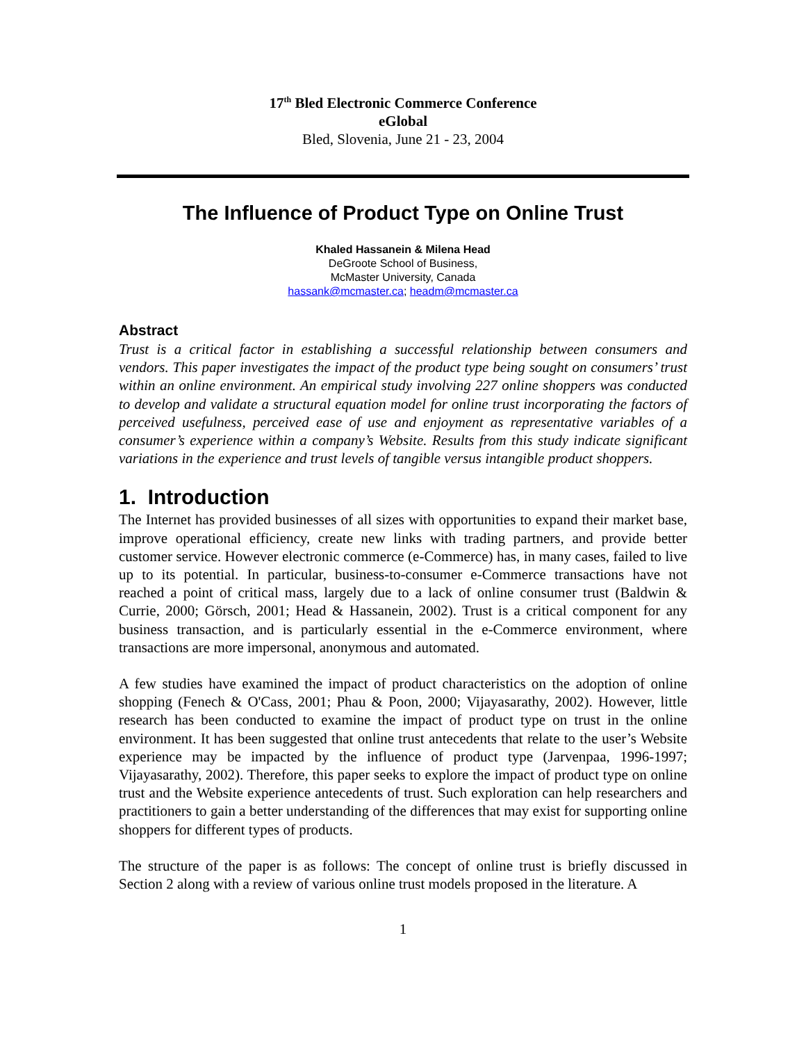17<sup>th</sup> Bled Electronic Commerce Conference
eGlobal
Bled, Slovenia, June 21 - 23, 2004
The Influence of Product Type on Online Trust
Khaled Hassanein & Milena Head
DeGroote School of Business,
McMaster University, Canada
hassank@mcmaster.ca; headm@mcmaster.ca
Abstract
Trust is a critical factor in establishing a successful relationship between consumers and vendors. This paper investigates the impact of the product type being sought on consumers’ trust within an online environment. An empirical study involving 227 online shoppers was conducted to develop and validate a structural equation model for online trust incorporating the factors of perceived usefulness, perceived ease of use and enjoyment as representative variables of a consumer’s experience within a company’s Website. Results from this study indicate significant variations in the experience and trust levels of tangible versus intangible product shoppers.
1. Introduction
The Internet has provided businesses of all sizes with opportunities to expand their market base, improve operational efficiency, create new links with trading partners, and provide better customer service. However electronic commerce (e-Commerce) has, in many cases, failed to live up to its potential. In particular, business-to-consumer e-Commerce transactions have not reached a point of critical mass, largely due to a lack of online consumer trust (Baldwin & Currie, 2000; Görsch, 2001; Head & Hassanein, 2002). Trust is a critical component for any business transaction, and is particularly essential in the e-Commerce environment, where transactions are more impersonal, anonymous and automated.
A few studies have examined the impact of product characteristics on the adoption of online shopping (Fenech & O'Cass, 2001; Phau & Poon, 2000; Vijayasarathy, 2002). However, little research has been conducted to examine the impact of product type on trust in the online environment. It has been suggested that online trust antecedents that relate to the user’s Website experience may be impacted by the influence of product type (Jarvenpaa, 1996-1997; Vijayasarathy, 2002). Therefore, this paper seeks to explore the impact of product type on online trust and the Website experience antecedents of trust. Such exploration can help researchers and practitioners to gain a better understanding of the differences that may exist for supporting online shoppers for different types of products.
The structure of the paper is as follows: The concept of online trust is briefly discussed in Section 2 along with a review of various online trust models proposed in the literature. A
1